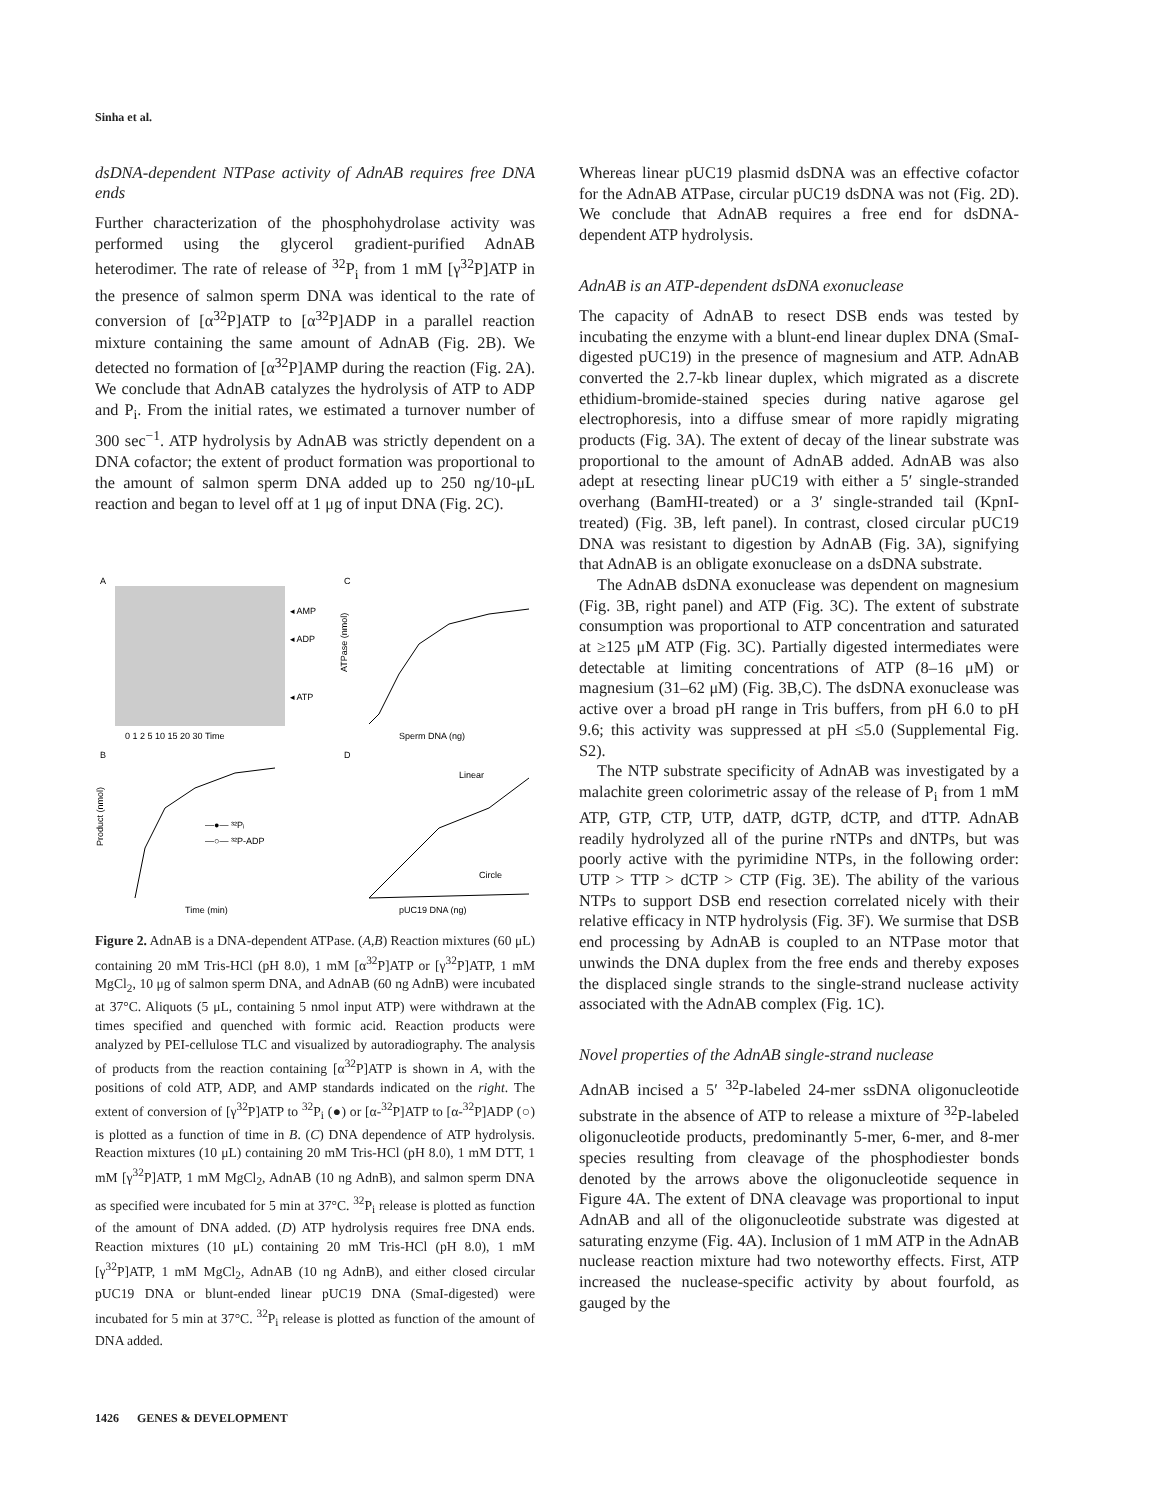Sinha et al.
dsDNA-dependent NTPase activity of AdnAB requires free DNA ends
Further characterization of the phosphohydrolase activity was performed using the glycerol gradient-purified AdnAB heterodimer. The rate of release of <sup>32</sup>P<sub>i</sub> from 1 mM [γ<sup>32</sup>P]ATP in the presence of salmon sperm DNA was identical to the rate of conversion of [α<sup>32</sup>P]ATP to [α<sup>32</sup>P]ADP in a parallel reaction mixture containing the same amount of AdnAB (Fig. 2B). We detected no formation of [α<sup>32</sup>P]AMP during the reaction (Fig. 2A). We conclude that AdnAB catalyzes the hydrolysis of ATP to ADP and P<sub>i</sub>. From the initial rates, we estimated a turnover number of 300 sec<sup>−1</sup>. ATP hydrolysis by AdnAB was strictly dependent on a DNA cofactor; the extent of product formation was proportional to the amount of salmon sperm DNA added up to 250 ng/10-μL reaction and began to level off at 1 μg of input DNA (Fig. 2C).
A
◂ AMP
◂ ADP
◂ ATP
0 1 2 5 10 15 20 30 Time
C
Sperm DNA (ng)
ATPase (nmol)
B
—●— ³²Pᵢ
—○— ³²P-ADP
Time (min)
Product (nmol)
D
Linear
Circle
pUC19 DNA (ng)
Figure 2. AdnAB is a DNA-dependent ATPase. (A,B) Reaction mixtures (60 μL) containing 20 mM Tris-HCl (pH 8.0), 1 mM [α<sup>32</sup>P]ATP or [γ<sup>32</sup>P]ATP, 1 mM MgCl<sub>2</sub>, 10 μg of salmon sperm DNA, and AdnAB (60 ng AdnB) were incubated at 37°C. Aliquots (5 μL, containing 5 nmol input ATP) were withdrawn at the times specified and quenched with formic acid. Reaction products were analyzed by PEI-cellulose TLC and visualized by autoradiography. The analysis of products from the reaction containing [α<sup>32</sup>P]ATP is shown in A, with the positions of cold ATP, ADP, and AMP standards indicated on the right. The extent of conversion of [γ<sup>32</sup>P]ATP to <sup>32</sup>P<sub>i</sub> (●) or [α-<sup>32</sup>P]ATP to [α-<sup>32</sup>P]ADP (○) is plotted as a function of time in B. (C) DNA dependence of ATP hydrolysis. Reaction mixtures (10 μL) containing 20 mM Tris-HCl (pH 8.0), 1 mM DTT, 1 mM [γ<sup>32</sup>P]ATP, 1 mM MgCl<sub>2</sub>, AdnAB (10 ng AdnB), and salmon sperm DNA as specified were incubated for 5 min at 37°C. <sup>32</sup>P<sub>i</sub> release is plotted as function of the amount of DNA added. (D) ATP hydrolysis requires free DNA ends. Reaction mixtures (10 μL) containing 20 mM Tris-HCl (pH 8.0), 1 mM [γ<sup>32</sup>P]ATP, 1 mM MgCl<sub>2</sub>, AdnAB (10 ng AdnB), and either closed circular pUC19 DNA or blunt-ended linear pUC19 DNA (SmaI-digested) were incubated for 5 min at 37°C. <sup>32</sup>P<sub>i</sub> release is plotted as function of the amount of DNA added.
Whereas linear pUC19 plasmid dsDNA was an effective cofactor for the AdnAB ATPase, circular pUC19 dsDNA was not (Fig. 2D). We conclude that AdnAB requires a free end for dsDNA-dependent ATP hydrolysis.
AdnAB is an ATP-dependent dsDNA exonuclease
The capacity of AdnAB to resect DSB ends was tested by incubating the enzyme with a blunt-end linear duplex DNA (SmaI-digested pUC19) in the presence of magnesium and ATP. AdnAB converted the 2.7-kb linear duplex, which migrated as a discrete ethidium-bromide-stained species during native agarose gel electrophoresis, into a diffuse smear of more rapidly migrating products (Fig. 3A). The extent of decay of the linear substrate was proportional to the amount of AdnAB added. AdnAB was also adept at resecting linear pUC19 with either a 5′ single-stranded overhang (BamHI-treated) or a 3′ single-stranded tail (KpnI-treated) (Fig. 3B, left panel). In contrast, closed circular pUC19 DNA was resistant to digestion by AdnAB (Fig. 3A), signifying that AdnAB is an obligate exonuclease on a dsDNA substrate.
The AdnAB dsDNA exonuclease was dependent on magnesium (Fig. 3B, right panel) and ATP (Fig. 3C). The extent of substrate consumption was proportional to ATP concentration and saturated at ≥125 μM ATP (Fig. 3C). Partially digested intermediates were detectable at limiting concentrations of ATP (8–16 μM) or magnesium (31–62 μM) (Fig. 3B,C). The dsDNA exonuclease was active over a broad pH range in Tris buffers, from pH 6.0 to pH 9.6; this activity was suppressed at pH ≤5.0 (Supplemental Fig. S2).
The NTP substrate specificity of AdnAB was investigated by a malachite green colorimetric assay of the release of P<sub>i</sub> from 1 mM ATP, GTP, CTP, UTP, dATP, dGTP, dCTP, and dTTP. AdnAB readily hydrolyzed all of the purine rNTPs and dNTPs, but was poorly active with the pyrimidine NTPs, in the following order: UTP > TTP > dCTP > CTP (Fig. 3E). The ability of the various NTPs to support DSB end resection correlated nicely with their relative efficacy in NTP hydrolysis (Fig. 3F). We surmise that DSB end processing by AdnAB is coupled to an NTPase motor that unwinds the DNA duplex from the free ends and thereby exposes the displaced single strands to the single-strand nuclease activity associated with the AdnAB complex (Fig. 1C).
Novel properties of the AdnAB single-strand nuclease
AdnAB incised a 5′ <sup>32</sup>P-labeled 24-mer ssDNA oligonucleotide substrate in the absence of ATP to release a mixture of <sup>32</sup>P-labeled oligonucleotide products, predominantly 5-mer, 6-mer, and 8-mer species resulting from cleavage of the phosphodiester bonds denoted by the arrows above the oligonucleotide sequence in Figure 4A. The extent of DNA cleavage was proportional to input AdnAB and all of the oligonucleotide substrate was digested at saturating enzyme (Fig. 4A). Inclusion of 1 mM ATP in the AdnAB nuclease reaction mixture had two noteworthy effects. First, ATP increased the nuclease-specific activity by about fourfold, as gauged by the
1426 GENES & DEVELOPMENT